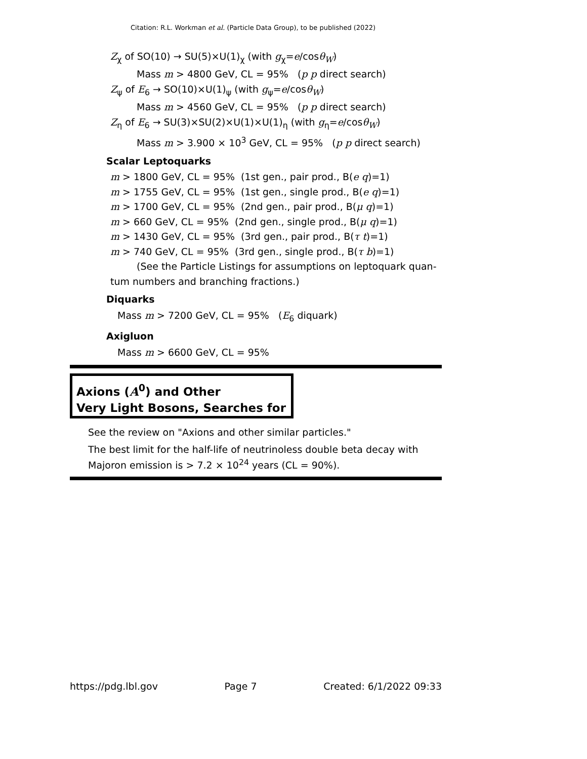Citation: R.L. Workman et al. (Particle Data Group), to be published (2022)
Z<sub>χ</sub> of SO(10) → SU(5)×U(1)<sub>χ</sub> (with g<sub>χ</sub>=e/cosθ<sub>W</sub>)
Mass m > 4800 GeV, CL = 95% (p p direct search)
Z<sub>ψ</sub> of E<sub>6</sub> → SO(10)×U(1)<sub>ψ</sub> (with g<sub>ψ</sub>=e/cosθ<sub>W</sub>)
Mass m > 4560 GeV, CL = 95% (p p direct search)
Z<sub>η</sub> of E<sub>6</sub> → SU(3)×SU(2)×U(1)×U(1)<sub>η</sub> (with g<sub>η</sub>=e/cosθ<sub>W</sub>)
Mass m > 3.900 × 10<sup>3</sup> GeV, CL = 95% (p p direct search)
Scalar Leptoquarks
m > 1800 GeV, CL = 95% (1st gen., pair prod., B(e q)=1)
m > 1755 GeV, CL = 95% (1st gen., single prod., B(e q)=1)
m > 1700 GeV, CL = 95% (2nd gen., pair prod., B(μ q)=1)
m > 660 GeV, CL = 95% (2nd gen., single prod., B(μ q)=1)
m > 1430 GeV, CL = 95% (3rd gen., pair prod., B(τ t)=1)
m > 740 GeV, CL = 95% (3rd gen., single prod., B(τ b)=1)
(See the Particle Listings for assumptions on leptoquark quan-
tum numbers and branching fractions.)
Diquarks
Mass m > 7200 GeV, CL = 95% (E<sub>6</sub> diquark)
Axigluon
Mass m > 6600 GeV, CL = 95%
Axions (A<sup>0</sup>) and Other
Very Light Bosons, Searches for
See the review on "Axions and other similar particles."
The best limit for the half-life of neutrinoless double beta decay with Majoron emission is > 7.2 × 10<sup>24</sup> years (CL = 90%).
https://pdg.lbl.gov Page 7 Created: 6/1/2022 09:33